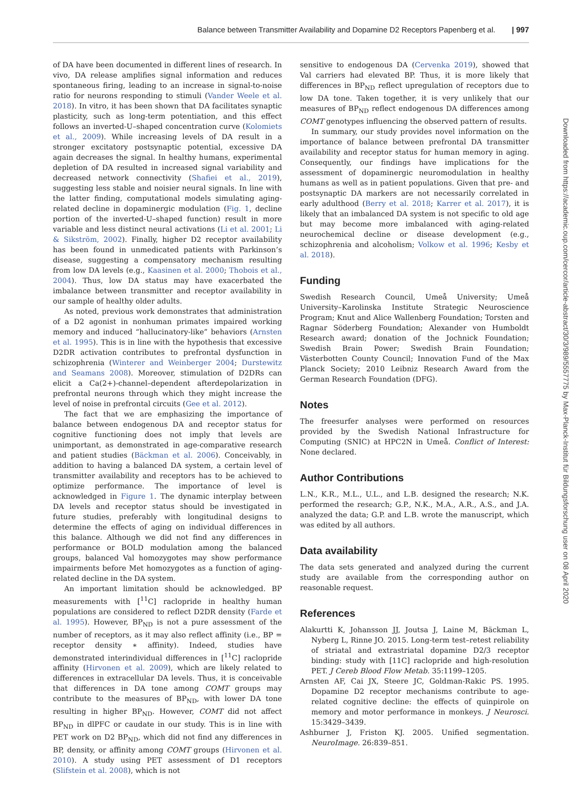Balance between Transmitter Availability and Dopamine D2 Receptors Papenberg et al. | 997
Downloaded from https://academic.oup.com/cercor/article-abstract/30/3/989/5557775 by Max-Planck-Institut für Bildungsforschung user on 08 April 2020
of DA have been documented in different lines of research. In vivo, DA release amplifies signal information and reduces spontaneous firing, leading to an increase in signal-to-noise ratio for neurons responding to stimuli (Vander Weele et al. 2018). In vitro, it has been shown that DA facilitates synaptic plasticity, such as long-term potentiation, and this effect follows an inverted-U–shaped concentration curve (Kolomiets et al., 2009). While increasing levels of DA result in a stronger excitatory postsynaptic potential, excessive DA again decreases the signal. In healthy humans, experimental depletion of DA resulted in increased signal variability and decreased network connectivity (Shafiei et al., 2019), suggesting less stable and noisier neural signals. In line with the latter finding, computational models simulating aging-related decline in dopaminergic modulation (Fig. 1, decline portion of the inverted-U–shaped function) result in more variable and less distinct neural activations (Li et al. 2001; Li & Sikström, 2002). Finally, higher D2 receptor availability has been found in unmedicated patients with Parkinson’s disease, suggesting a compensatory mechanism resulting from low DA levels (e.g., Kaasinen et al. 2000; Thobois et al., 2004). Thus, low DA status may have exacerbated the imbalance between transmitter and receptor availability in our sample of healthy older adults.
As noted, previous work demonstrates that administration of a D2 agonist in nonhuman primates impaired working memory and induced “hallucinatory-like” behaviors (Arnsten et al. 1995). This is in line with the hypothesis that excessive D2DR activation contributes to prefrontal dysfunction in schizophrenia (Winterer and Weinberger 2004; Durstewitz and Seamans 2008). Moreover, stimulation of D2DRs can elicit a Ca(2+)-channel–dependent afterdepolarization in prefrontal neurons through which they might increase the level of noise in prefrontal circuits (Gee et al. 2012).
The fact that we are emphasizing the importance of balance between endogenous DA and receptor status for cognitive functioning does not imply that levels are unimportant, as demonstrated in age-comparative research and patient studies (Bäckman et al. 2006). Conceivably, in addition to having a balanced DA system, a certain level of transmitter availability and receptors has to be achieved to optimize performance. The importance of level is acknowledged in Figure 1. The dynamic interplay between DA levels and receptor status should be investigated in future studies, preferably with longitudinal designs to determine the effects of aging on individual differences in this balance. Although we did not find any differences in performance or BOLD modulation among the balanced groups, balanced Val homozygotes may show performance impairments before Met homozygotes as a function of aging-related decline in the DA system.
An important limitation should be acknowledged. BP measurements with [<sup>11</sup>C] raclopride in healthy human populations are considered to reflect D2DR density (Farde et al. 1995). However, BP<sub>ND</sub> is not a pure assessment of the number of receptors, as it may also reflect affinity (i.e., BP = receptor density ∗ affinity). Indeed, studies have demonstrated interindividual differences in [<sup>11</sup>C] raclopride affinity (Hirvonen et al. 2009), which are likely related to differences in extracellular DA levels. Thus, it is conceivable that differences in DA tone among COMT groups may contribute to the measures of BP<sub>ND</sub>, with lower DA tone resulting in higher BP<sub>ND</sub>. However, COMT did not affect BP<sub>ND</sub> in dlPFC or caudate in our study. This is in line with PET work on D2 BP<sub>ND</sub>, which did not find any differences in BP, density, or affinity among COMT groups (Hirvonen et al. 2010). A study using PET assessment of D1 receptors (Slifstein et al. 2008), which is not
sensitive to endogenous DA (Cervenka 2019), showed that Val carriers had elevated BP. Thus, it is more likely that differences in BP<sub>ND</sub> reflect upregulation of receptors due to low DA tone. Taken together, it is very unlikely that our measures of BP<sub>ND</sub> reflect endogenous DA differences among COMT genotypes influencing the observed pattern of results.
In summary, our study provides novel information on the importance of balance between prefrontal DA transmitter availability and receptor status for human memory in aging. Consequently, our findings have implications for the assessment of dopaminergic neuromodulation in healthy humans as well as in patient populations. Given that pre- and postsynaptic DA markers are not necessarily correlated in early adulthood (Berry et al. 2018; Karrer et al. 2017), it is likely that an imbalanced DA system is not specific to old age but may become more imbalanced with aging-related neurochemical decline or disease development (e.g., schizophrenia and alcoholism; Volkow et al. 1996; Kesby et al. 2018).
Funding
Swedish Research Council, Umeå University; Umeå University–Karolinska Institute Strategic Neuroscience Program; Knut and Alice Wallenberg Foundation; Torsten and Ragnar Söderberg Foundation; Alexander von Humboldt Research award; donation of the Jochnick Foundation; Swedish Brain Power; Swedish Brain Foundation; Västerbotten County Council; Innovation Fund of the Max Planck Society; 2010 Leibniz Research Award from the German Research Foundation (DFG).
Notes
The freesurfer analyses were performed on resources provided by the Swedish National Infrastructure for Computing (SNIC) at HPC2N in Umeå. Conflict of Interest: None declared.
Author Contributions
L.N., K.R., M.L., U.L., and L.B. designed the research; N.K. performed the research; G.P., N.K., M.A., A.R., A.S., and J.A. analyzed the data; G.P. and L.B. wrote the manuscript, which was edited by all authors.
Data availability
The data sets generated and analyzed during the current study are available from the corresponding author on reasonable request.
References
Alakurtti K, Johansson JJ, Joutsa J, Laine M, Bäckman L, Nyberg L, Rinne JO. 2015. Long-term test–retest reliability of striatal and extrastriatal dopamine D2/3 receptor binding: study with [11C] raclopride and high-resolution PET. J Cereb Blood Flow Metab. 35:1199–1205.
Arnsten AF, Cai JX, Steere JC, Goldman-Rakic PS. 1995. Dopamine D2 receptor mechanisms contribute to age-related cognitive decline: the effects of quinpirole on memory and motor performance in monkeys. J Neurosci. 15:3429–3439.
Ashburner J, Friston KJ. 2005. Unified segmentation. NeuroImage. 26:839–851.